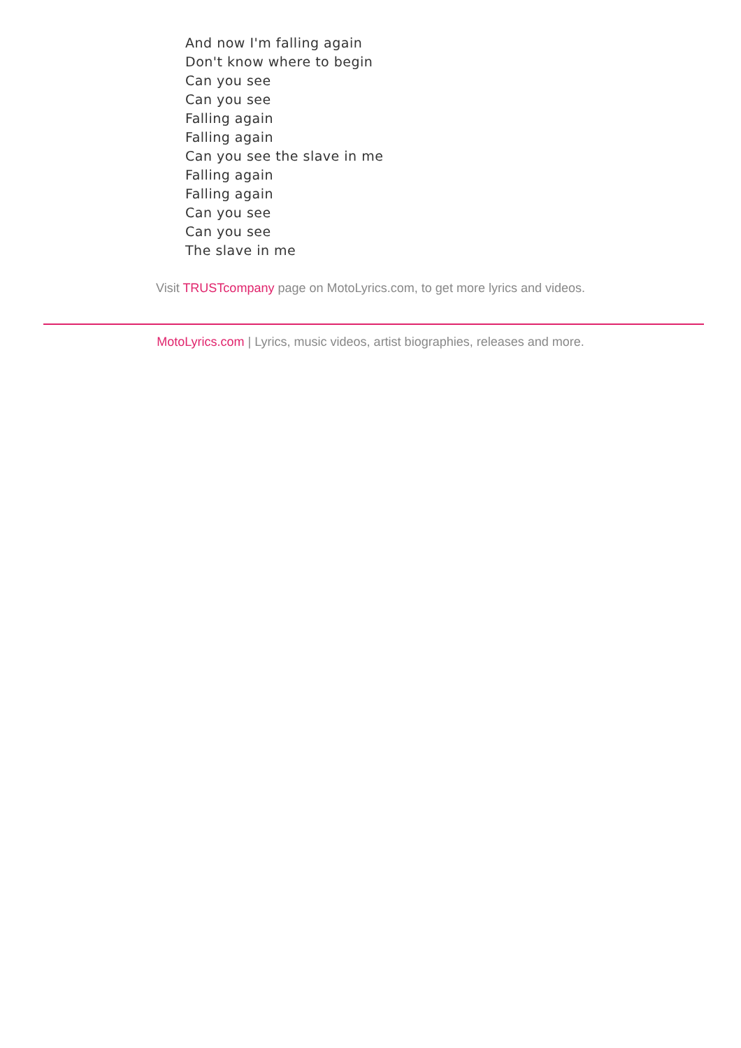And now I'm falling again
Don't know where to begin
Can you see
Can you see
Falling again
Falling again
Can you see the slave in me
Falling again
Falling again
Can you see
Can you see
The slave in me
Visit TRUSTcompany page on MotoLyrics.com, to get more lyrics and videos.
MotoLyrics.com | Lyrics, music videos, artist biographies, releases and more.